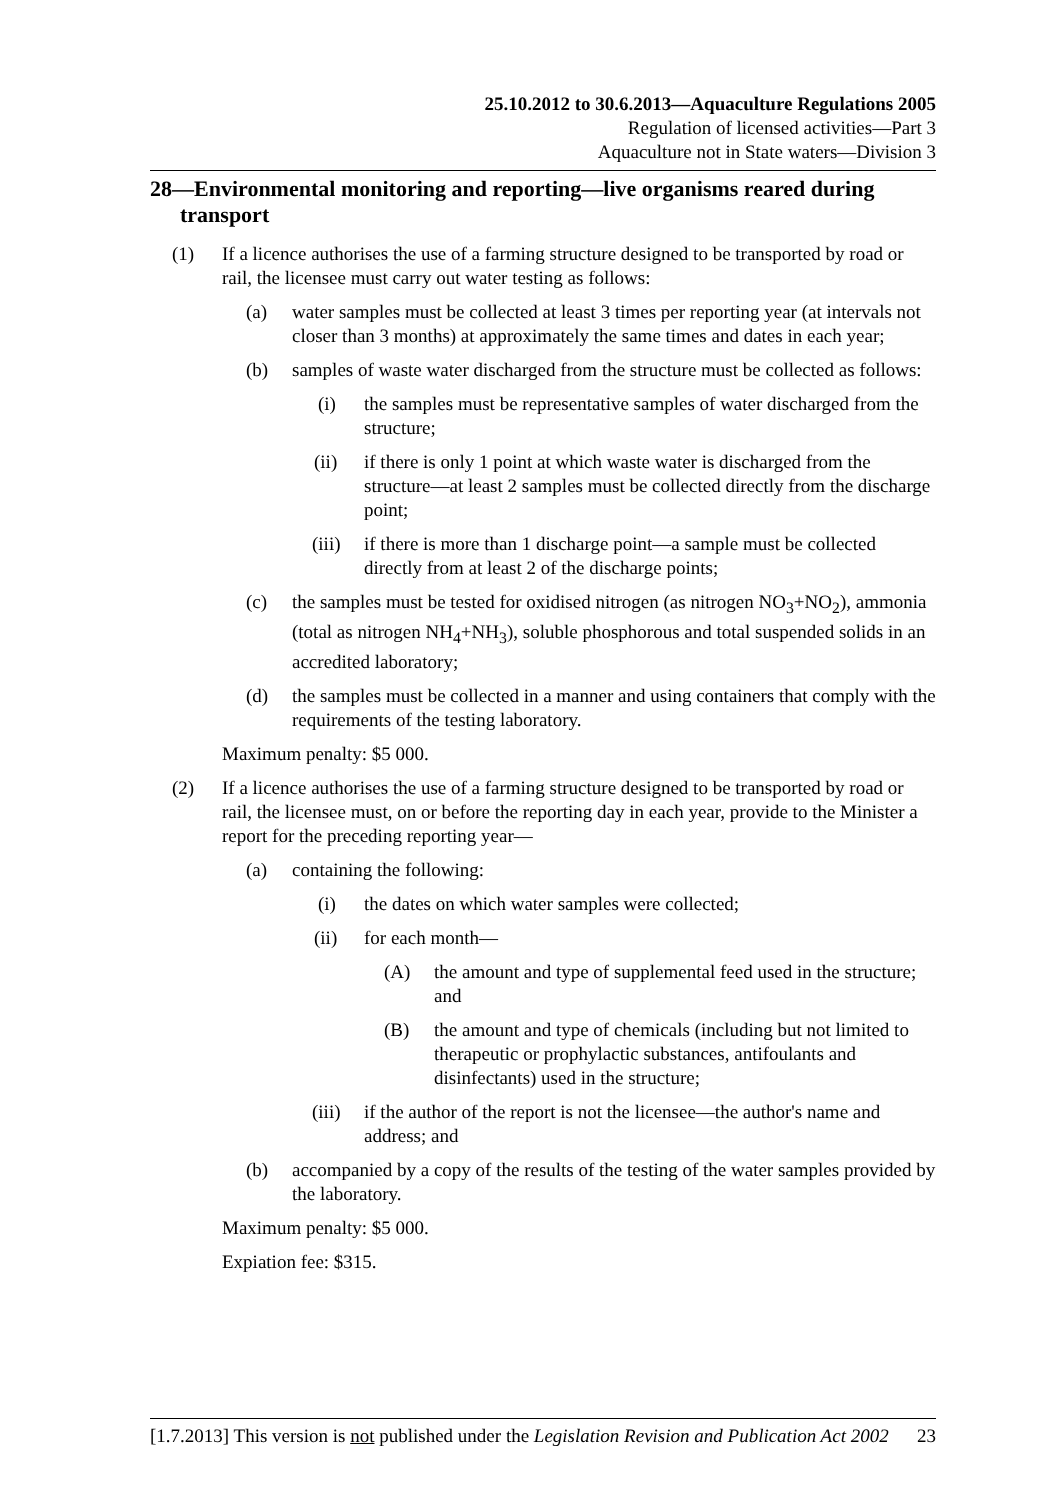25.10.2012 to 30.6.2013—Aquaculture Regulations 2005
Regulation of licensed activities—Part 3
Aquaculture not in State waters—Division 3
28—Environmental monitoring and reporting—live organisms reared during transport
(1) If a licence authorises the use of a farming structure designed to be transported by road or rail, the licensee must carry out water testing as follows:
(a) water samples must be collected at least 3 times per reporting year (at intervals not closer than 3 months) at approximately the same times and dates in each year;
(b) samples of waste water discharged from the structure must be collected as follows:
(i) the samples must be representative samples of water discharged from the structure;
(ii) if there is only 1 point at which waste water is discharged from the structure—at least 2 samples must be collected directly from the discharge point;
(iii) if there is more than 1 discharge point—a sample must be collected directly from at least 2 of the discharge points;
(c) the samples must be tested for oxidised nitrogen (as nitrogen NO<sub>3</sub>+NO<sub>2</sub>), ammonia (total as nitrogen NH<sub>4</sub>+NH<sub>3</sub>), soluble phosphorous and total suspended solids in an accredited laboratory;
(d) the samples must be collected in a manner and using containers that comply with the requirements of the testing laboratory.
Maximum penalty: $5 000.
(2) If a licence authorises the use of a farming structure designed to be transported by road or rail, the licensee must, on or before the reporting day in each year, provide to the Minister a report for the preceding reporting year—
(a) containing the following:
(i) the dates on which water samples were collected;
(ii) for each month—
(A) the amount and type of supplemental feed used in the structure; and
(B) the amount and type of chemicals (including but not limited to therapeutic or prophylactic substances, antifoulants and disinfectants) used in the structure;
(iii) if the author of the report is not the licensee—the author's name and address; and
(b) accompanied by a copy of the results of the testing of the water samples provided by the laboratory.
Maximum penalty: $5 000.
Expiation fee: $315.
[1.7.2013] This version is not published under the Legislation Revision and Publication Act 2002 23